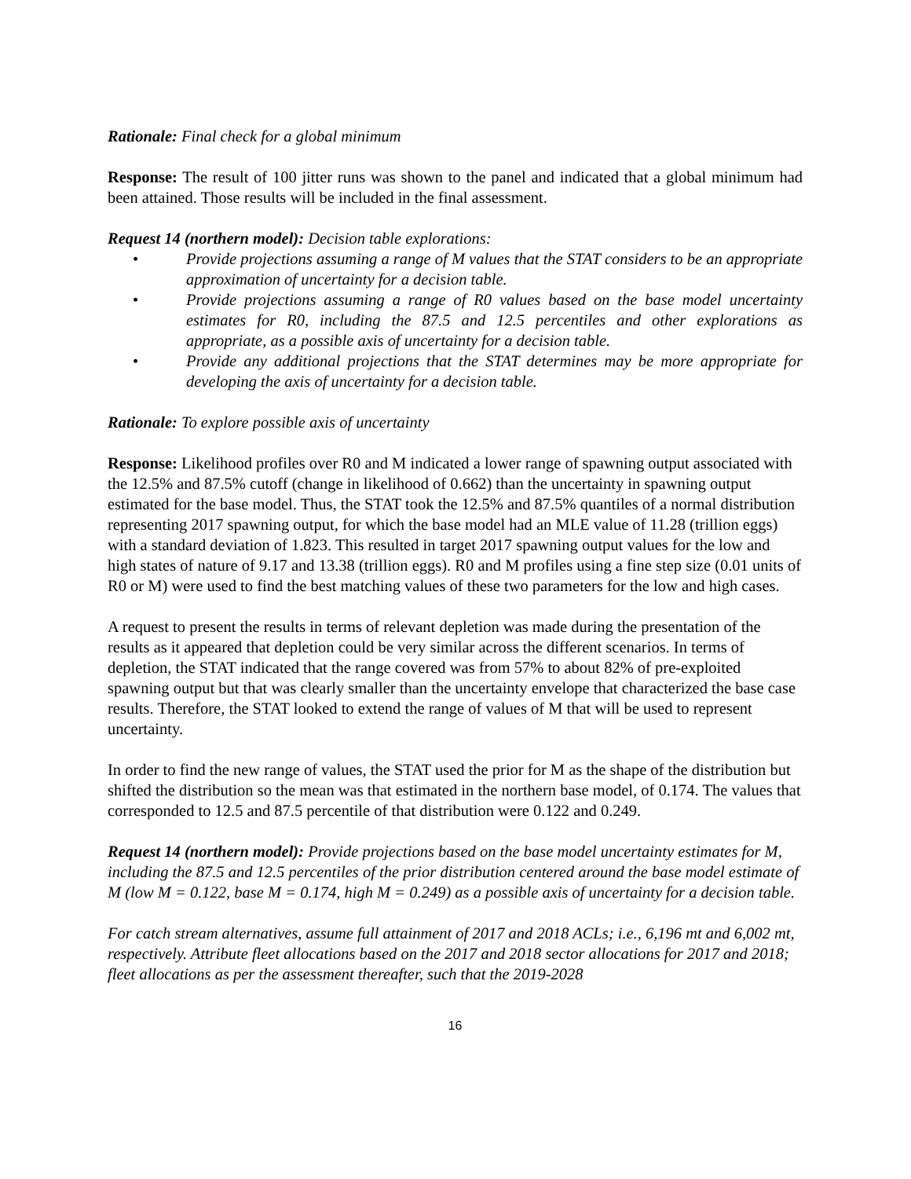Rationale: Final check for a global minimum
Response: The result of 100 jitter runs was shown to the panel and indicated that a global minimum had been attained. Those results will be included in the final assessment.
Request 14 (northern model): Decision table explorations:
• Provide projections assuming a range of M values that the STAT considers to be an appropriate approximation of uncertainty for a decision table.
• Provide projections assuming a range of R0 values based on the base model uncertainty estimates for R0, including the 87.5 and 12.5 percentiles and other explorations as appropriate, as a possible axis of uncertainty for a decision table.
• Provide any additional projections that the STAT determines may be more appropriate for developing the axis of uncertainty for a decision table.
Rationale: To explore possible axis of uncertainty
Response: Likelihood profiles over R0 and M indicated a lower range of spawning output associated with the 12.5% and 87.5% cutoff (change in likelihood of 0.662) than the uncertainty in spawning output estimated for the base model. Thus, the STAT took the 12.5% and 87.5% quantiles of a normal distribution representing 2017 spawning output, for which the base model had an MLE value of 11.28 (trillion eggs) with a standard deviation of 1.823. This resulted in target 2017 spawning output values for the low and high states of nature of 9.17 and 13.38 (trillion eggs). R0 and M profiles using a fine step size (0.01 units of R0 or M) were used to find the best matching values of these two parameters for the low and high cases.
A request to present the results in terms of relevant depletion was made during the presentation of the results as it appeared that depletion could be very similar across the different scenarios. In terms of depletion, the STAT indicated that the range covered was from 57% to about 82% of pre-exploited spawning output but that was clearly smaller than the uncertainty envelope that characterized the base case results. Therefore, the STAT looked to extend the range of values of M that will be used to represent uncertainty.
In order to find the new range of values, the STAT used the prior for M as the shape of the distribution but shifted the distribution so the mean was that estimated in the northern base model, of 0.174. The values that corresponded to 12.5 and 87.5 percentile of that distribution were 0.122 and 0.249.
Request 14 (northern model): Provide projections based on the base model uncertainty estimates for M, including the 87.5 and 12.5 percentiles of the prior distribution centered around the base model estimate of M (low M = 0.122, base M = 0.174, high M = 0.249) as a possible axis of uncertainty for a decision table.
For catch stream alternatives, assume full attainment of 2017 and 2018 ACLs; i.e., 6,196 mt and 6,002 mt, respectively. Attribute fleet allocations based on the 2017 and 2018 sector allocations for 2017 and 2018; fleet allocations as per the assessment thereafter, such that the 2019-2028
16